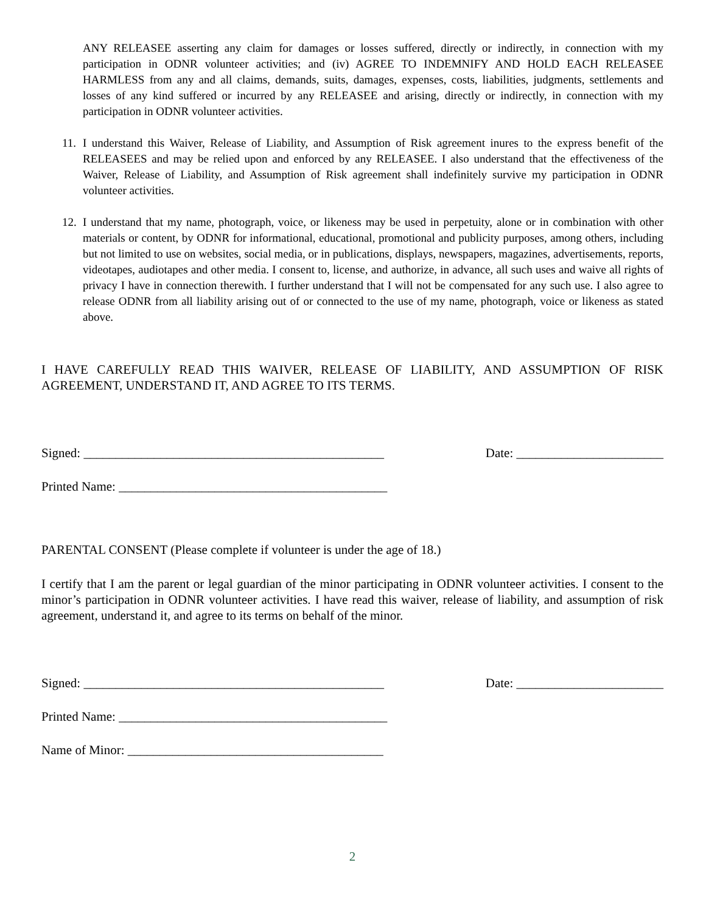ANY RELEASEE asserting any claim for damages or losses suffered, directly or indirectly, in connection with my participation in ODNR volunteer activities; and (iv) AGREE TO INDEMNIFY AND HOLD EACH RELEASEE HARMLESS from any and all claims, demands, suits, damages, expenses, costs, liabilities, judgments, settlements and losses of any kind suffered or incurred by any RELEASEE and arising, directly or indirectly, in connection with my participation in ODNR volunteer activities.
11. I understand this Waiver, Release of Liability, and Assumption of Risk agreement inures to the express benefit of the RELEASEES and may be relied upon and enforced by any RELEASEE. I also understand that the effectiveness of the Waiver, Release of Liability, and Assumption of Risk agreement shall indefinitely survive my participation in ODNR volunteer activities.
12. I understand that my name, photograph, voice, or likeness may be used in perpetuity, alone or in combination with other materials or content, by ODNR for informational, educational, promotional and publicity purposes, among others, including but not limited to use on websites, social media, or in publications, displays, newspapers, magazines, advertisements, reports, videotapes, audiotapes and other media. I consent to, license, and authorize, in advance, all such uses and waive all rights of privacy I have in connection therewith. I further understand that I will not be compensated for any such use. I also agree to release ODNR from all liability arising out of or connected to the use of my name, photograph, voice or likeness as stated above.
I HAVE CAREFULLY READ THIS WAIVER, RELEASE OF LIABILITY, AND ASSUMPTION OF RISK AGREEMENT, UNDERSTAND IT, AND AGREE TO ITS TERMS.
Signed: _______________________________________________ Date: _______________________
Printed Name: __________________________________________
PARENTAL CONSENT (Please complete if volunteer is under the age of 18.)
I certify that I am the parent or legal guardian of the minor participating in ODNR volunteer activities. I consent to the minor’s participation in ODNR volunteer activities. I have read this waiver, release of liability, and assumption of risk agreement, understand it, and agree to its terms on behalf of the minor.
Signed: _______________________________________________ Date: _______________________
Printed Name: __________________________________________
Name of Minor: ________________________________________
2